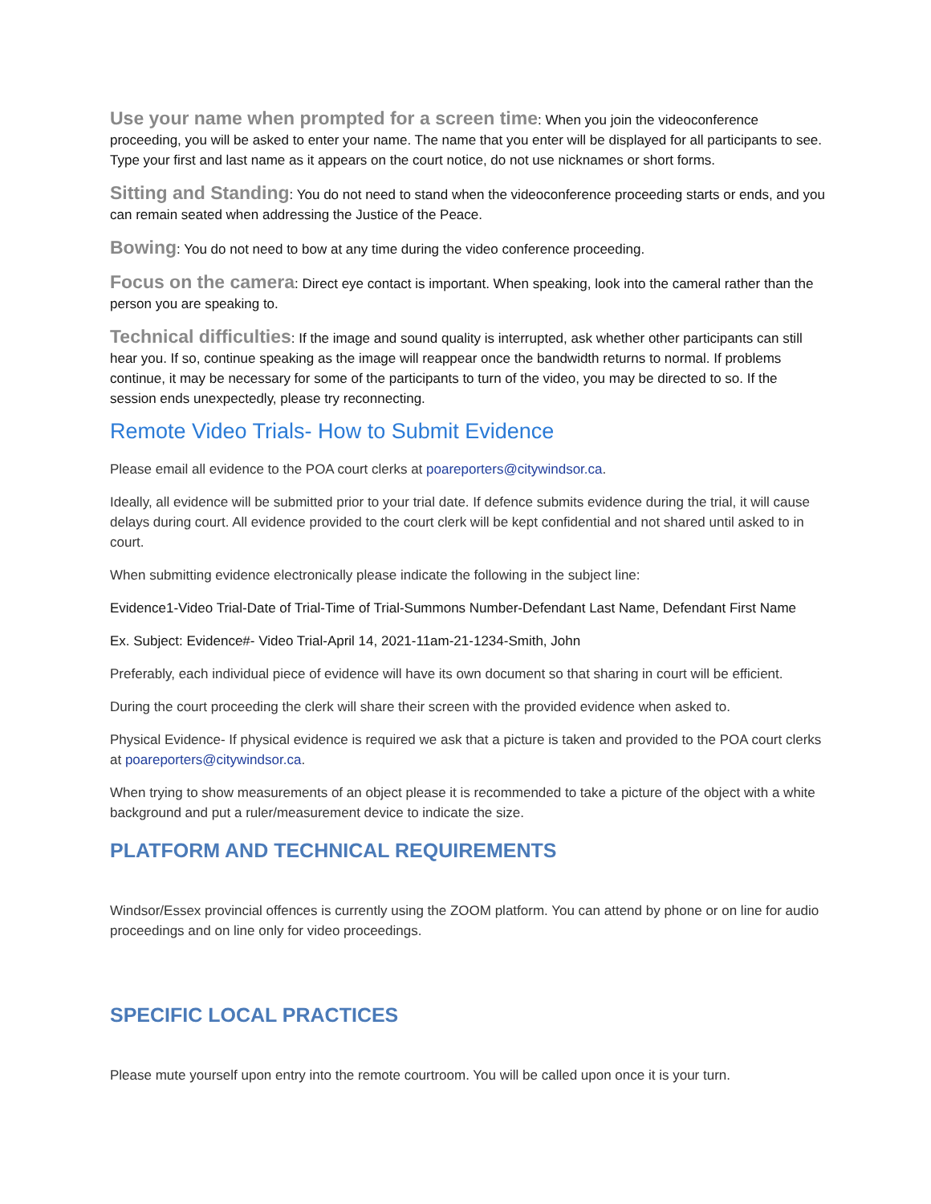Use your name when prompted for a screen time: When you join the videoconference proceeding, you will be asked to enter your name. The name that you enter will be displayed for all participants to see. Type your first and last name as it appears on the court notice, do not use nicknames or short forms.
Sitting and Standing: You do not need to stand when the videoconference proceeding starts or ends, and you can remain seated when addressing the Justice of the Peace.
Bowing: You do not need to bow at any time during the video conference proceeding.
Focus on the camera: Direct eye contact is important. When speaking, look into the cameral rather than the person you are speaking to.
Technical difficulties: If the image and sound quality is interrupted, ask whether other participants can still hear you. If so, continue speaking as the image will reappear once the bandwidth returns to normal. If problems continue, it may be necessary for some of the participants to turn of the video, you may be directed to so. If the session ends unexpectedly, please try reconnecting.
Remote Video Trials- How to Submit Evidence
Please email all evidence to the POA court clerks at poareporters@citywindsor.ca.
Ideally, all evidence will be submitted prior to your trial date. If defence submits evidence during the trial, it will cause delays during court. All evidence provided to the court clerk will be kept confidential and not shared until asked to in court.
When submitting evidence electronically please indicate the following in the subject line:
Evidence1-Video Trial-Date of Trial-Time of Trial-Summons Number-Defendant Last Name, Defendant First Name
Ex. Subject: Evidence#- Video Trial-April 14, 2021-11am-21-1234-Smith, John
Preferably, each individual piece of evidence will have its own document so that sharing in court will be efficient.
During the court proceeding the clerk will share their screen with the provided evidence when asked to.
Physical Evidence- If physical evidence is required we ask that a picture is taken and provided to the POA court clerks at poareporters@citywindsor.ca.
When trying to show measurements of an object please it is recommended to take a picture of the object with a white background and put a ruler/measurement device to indicate the size.
PLATFORM AND TECHNICAL REQUIREMENTS
Windsor/Essex provincial offences is currently using the ZOOM platform. You can attend by phone or on line for audio proceedings and on line only for video proceedings.
SPECIFIC LOCAL PRACTICES
Please mute yourself upon entry into the remote courtroom. You will be called upon once it is your turn.